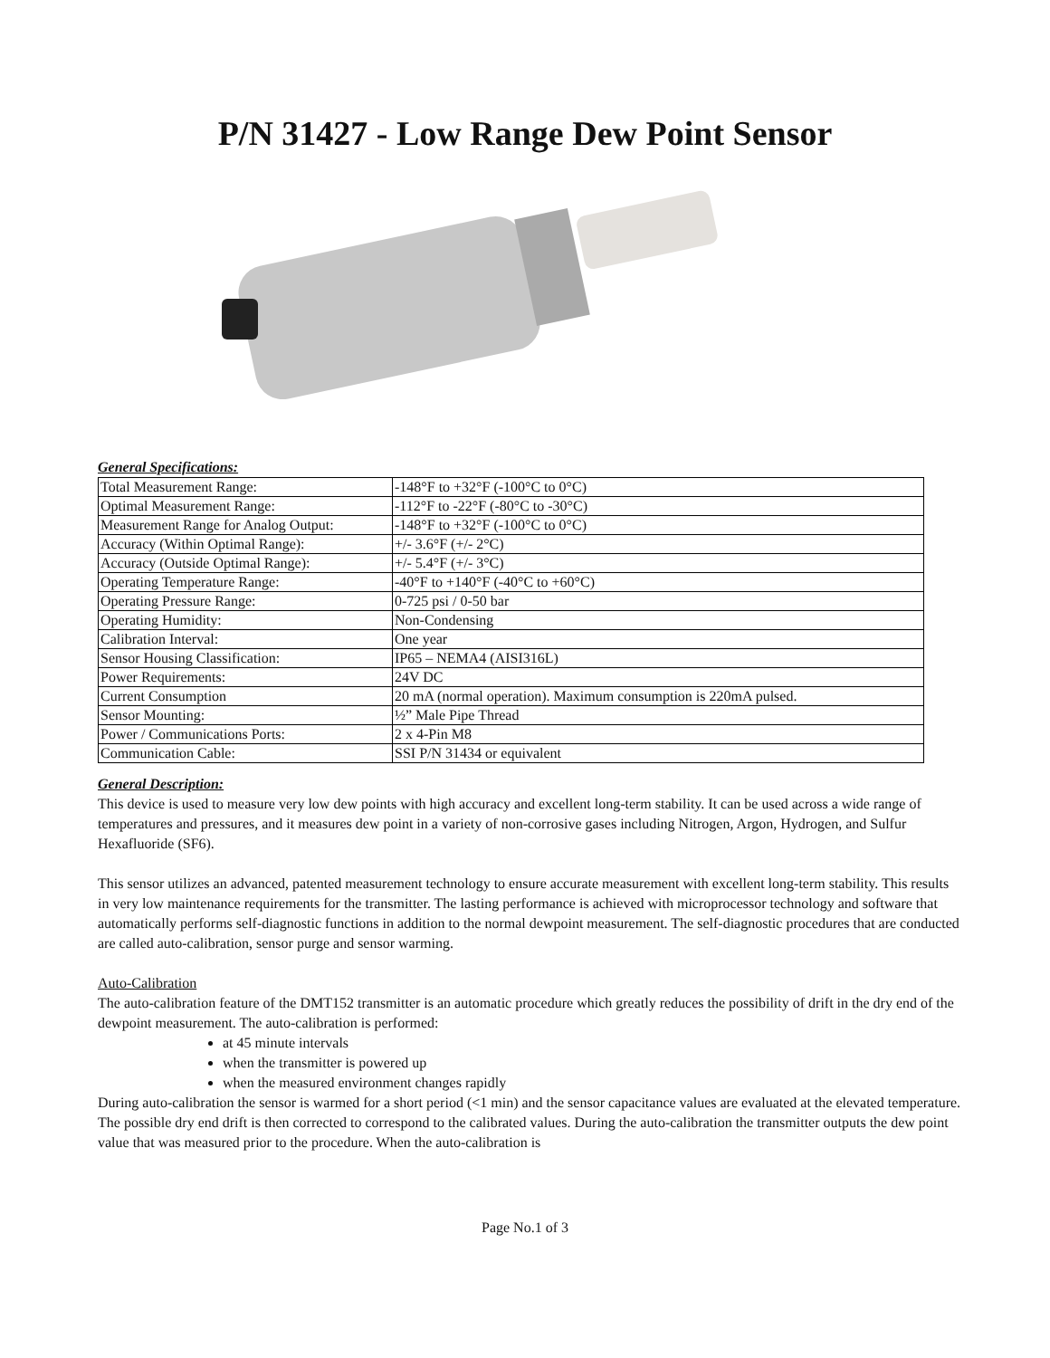P/N 31427 - Low Range Dew Point Sensor
General Specifications:
| Total Measurement Range: | -148°F to +32°F (-100°C to 0°C) |
| Optimal Measurement Range: | -112°F to -22°F (-80°C to -30°C) |
| Measurement Range for Analog Output: | -148°F to +32°F (-100°C to 0°C) |
| Accuracy (Within Optimal Range): | +/- 3.6°F (+/- 2°C) |
| Accuracy (Outside Optimal Range): | +/- 5.4°F (+/- 3°C) |
| Operating Temperature Range: | -40°F to +140°F (-40°C to +60°C) |
| Operating Pressure Range: | 0-725 psi / 0-50 bar |
| Operating Humidity: | Non-Condensing |
| Calibration Interval: | One year |
| Sensor Housing Classification: | IP65 – NEMA4 (AISI316L) |
| Power Requirements: | 24V DC |
| Current Consumption | 20 mA (normal operation). Maximum consumption is 220mA pulsed. |
| Sensor Mounting: | ½” Male Pipe Thread |
| Power / Communications Ports: | 2 x 4-Pin M8 |
| Communication Cable: | SSI P/N 31434 or equivalent |
General Description:
This device is used to measure very low dew points with high accuracy and excellent long-term stability. It can be used across a wide range of temperatures and pressures, and it measures dew point in a variety of non-corrosive gases including Nitrogen, Argon, Hydrogen, and Sulfur Hexafluoride (SF6).
This sensor utilizes an advanced, patented measurement technology to ensure accurate measurement with excellent long-term stability. This results in very low maintenance requirements for the transmitter. The lasting performance is achieved with microprocessor technology and software that automatically performs self-diagnostic functions in addition to the normal dewpoint measurement. The self-diagnostic procedures that are conducted are called auto-calibration, sensor purge and sensor warming.
Auto-Calibration
The auto-calibration feature of the DMT152 transmitter is an automatic procedure which greatly reduces the possibility of drift in the dry end of the dewpoint measurement. The auto-calibration is performed:
at 45 minute intervals
when the transmitter is powered up
when the measured environment changes rapidly
During auto-calibration the sensor is warmed for a short period (<1 min) and the sensor capacitance values are evaluated at the elevated temperature. The possible dry end drift is then corrected to correspond to the calibrated values. During the auto-calibration the transmitter outputs the dew point value that was measured prior to the procedure. When the auto-calibration is
Page No.1 of 3